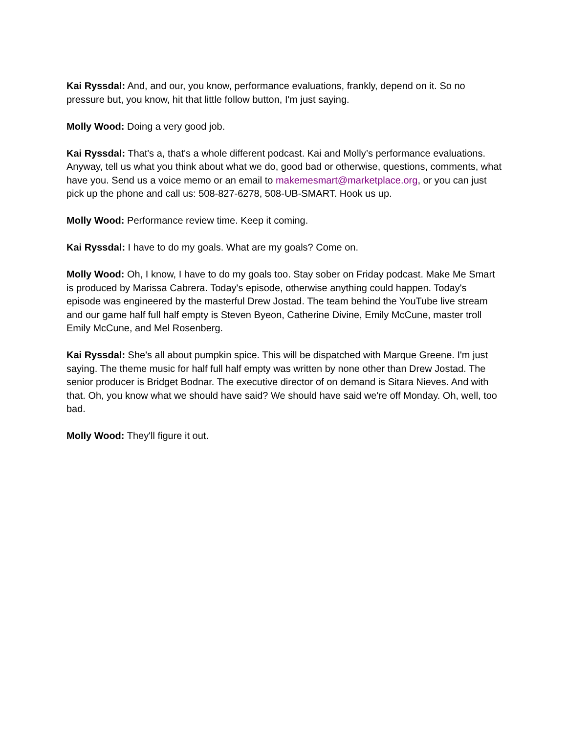Kai Ryssdal: And, and our, you know, performance evaluations, frankly, depend on it. So no pressure but, you know, hit that little follow button, I'm just saying.
Molly Wood: Doing a very good job.
Kai Ryssdal: That's a, that's a whole different podcast. Kai and Molly’s performance evaluations. Anyway, tell us what you think about what we do, good bad or otherwise, questions, comments, what have you. Send us a voice memo or an email to makemesmart@marketplace.org, or you can just pick up the phone and call us: 508-827-6278, 508-UB-SMART. Hook us up.
Molly Wood: Performance review time. Keep it coming.
Kai Ryssdal: I have to do my goals. What are my goals? Come on.
Molly Wood: Oh, I know, I have to do my goals too. Stay sober on Friday podcast. Make Me Smart is produced by Marissa Cabrera. Today's episode, otherwise anything could happen. Today's episode was engineered by the masterful Drew Jostad. The team behind the YouTube live stream and our game half full half empty is Steven Byeon, Catherine Divine, Emily McCune, master troll Emily McCune, and Mel Rosenberg.
Kai Ryssdal: She's all about pumpkin spice. This will be dispatched with Marque Greene. I'm just saying. The theme music for half full half empty was written by none other than Drew Jostad. The senior producer is Bridget Bodnar. The executive director of on demand is Sitara Nieves. And with that. Oh, you know what we should have said? We should have said we're off Monday. Oh, well, too bad.
Molly Wood: They'll figure it out.